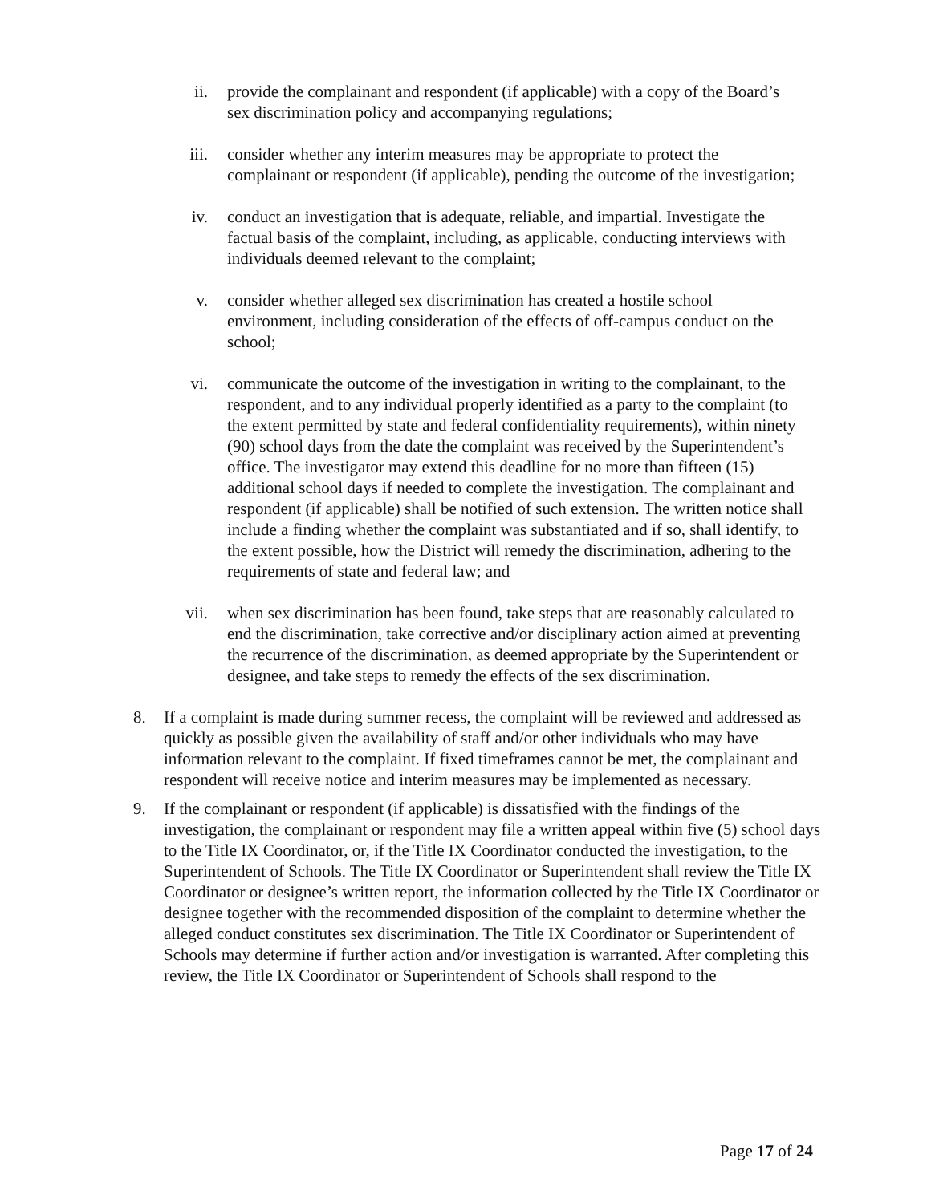ii. provide the complainant and respondent (if applicable) with a copy of the Board’s sex discrimination policy and accompanying regulations;
iii. consider whether any interim measures may be appropriate to protect the complainant or respondent (if applicable), pending the outcome of the investigation;
iv. conduct an investigation that is adequate, reliable, and impartial. Investigate the factual basis of the complaint, including, as applicable, conducting interviews with individuals deemed relevant to the complaint;
v. consider whether alleged sex discrimination has created a hostile school environment, including consideration of the effects of off-campus conduct on the school;
vi. communicate the outcome of the investigation in writing to the complainant, to the respondent, and to any individual properly identified as a party to the complaint (to the extent permitted by state and federal confidentiality requirements), within ninety (90) school days from the date the complaint was received by the Superintendent’s office. The investigator may extend this deadline for no more than fifteen (15) additional school days if needed to complete the investigation. The complainant and respondent (if applicable) shall be notified of such extension. The written notice shall include a finding whether the complaint was substantiated and if so, shall identify, to the extent possible, how the District will remedy the discrimination, adhering to the requirements of state and federal law; and
vii. when sex discrimination has been found, take steps that are reasonably calculated to end the discrimination, take corrective and/or disciplinary action aimed at preventing the recurrence of the discrimination, as deemed appropriate by the Superintendent or designee, and take steps to remedy the effects of the sex discrimination.
8. If a complaint is made during summer recess, the complaint will be reviewed and addressed as quickly as possible given the availability of staff and/or other individuals who may have information relevant to the complaint. If fixed timeframes cannot be met, the complainant and respondent will receive notice and interim measures may be implemented as necessary.
9. If the complainant or respondent (if applicable) is dissatisfied with the findings of the investigation, the complainant or respondent may file a written appeal within five (5) school days to the Title IX Coordinator, or, if the Title IX Coordinator conducted the investigation, to the Superintendent of Schools. The Title IX Coordinator or Superintendent shall review the Title IX Coordinator or designee’s written report, the information collected by the Title IX Coordinator or designee together with the recommended disposition of the complaint to determine whether the alleged conduct constitutes sex discrimination. The Title IX Coordinator or Superintendent of Schools may determine if further action and/or investigation is warranted. After completing this review, the Title IX Coordinator or Superintendent of Schools shall respond to the
Page 17 of 24